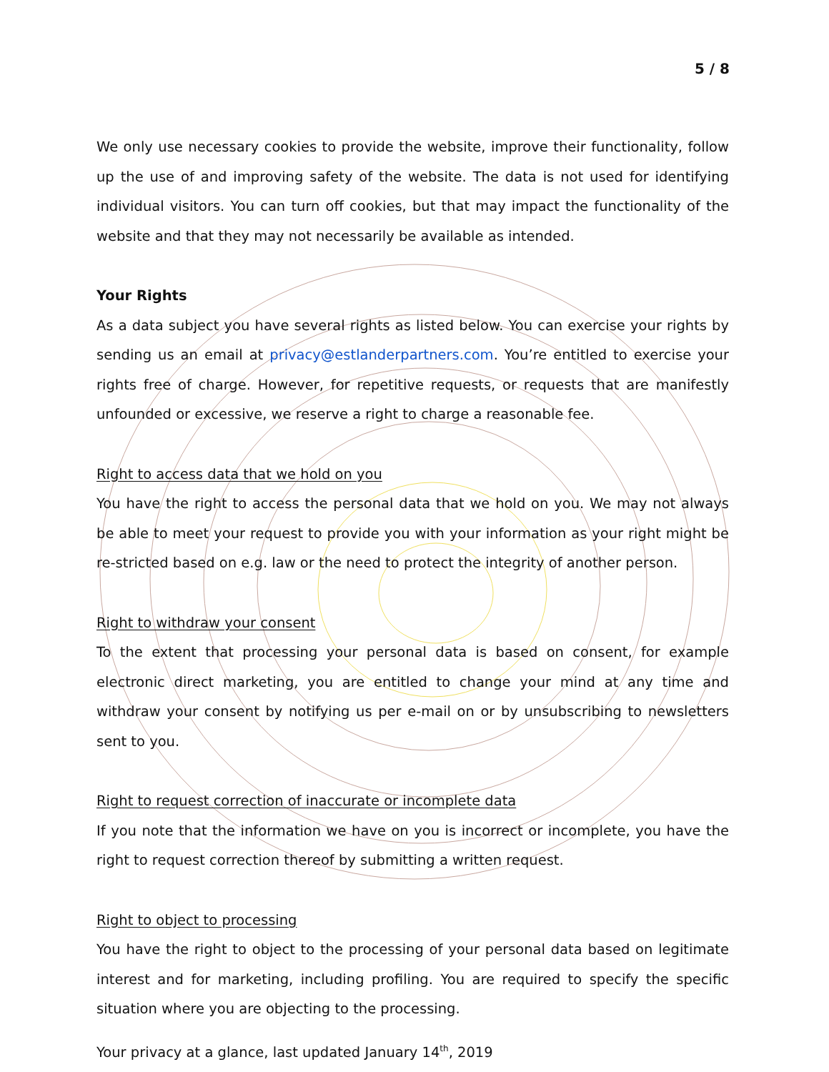5 / 8
We only use necessary cookies to provide the website, improve their functionality, follow up the use of and improving safety of the website. The data is not used for identifying individual visitors. You can turn off cookies, but that may impact the functionality of the website and that they may not necessarily be available as intended.
Your Rights
As a data subject you have several rights as listed below. You can exercise your rights by sending us an email at privacy@estlanderpartners.com. You’re entitled to exercise your rights free of charge. However, for repetitive requests, or requests that are manifestly unfounded or excessive, we reserve a right to charge a reasonable fee.
Right to access data that we hold on you
You have the right to access the personal data that we hold on you. We may not always be able to meet your request to provide you with your information as your right might be re-stricted based on e.g. law or the need to protect the integrity of another person.
Right to withdraw your consent
To the extent that processing your personal data is based on consent, for example electronic direct marketing, you are entitled to change your mind at any time and withdraw your consent by notifying us per e-mail on or by unsubscribing to newsletters sent to you.
Right to request correction of inaccurate or incomplete data
If you note that the information we have on you is incorrect or incomplete, you have the right to request correction thereof by submitting a written request.
Right to object to processing
You have the right to object to the processing of your personal data based on legitimate interest and for marketing, including profiling. You are required to specify the specific situation where you are objecting to the processing.
Your privacy at a glance, last updated January 14<sup>th</sup>, 2019